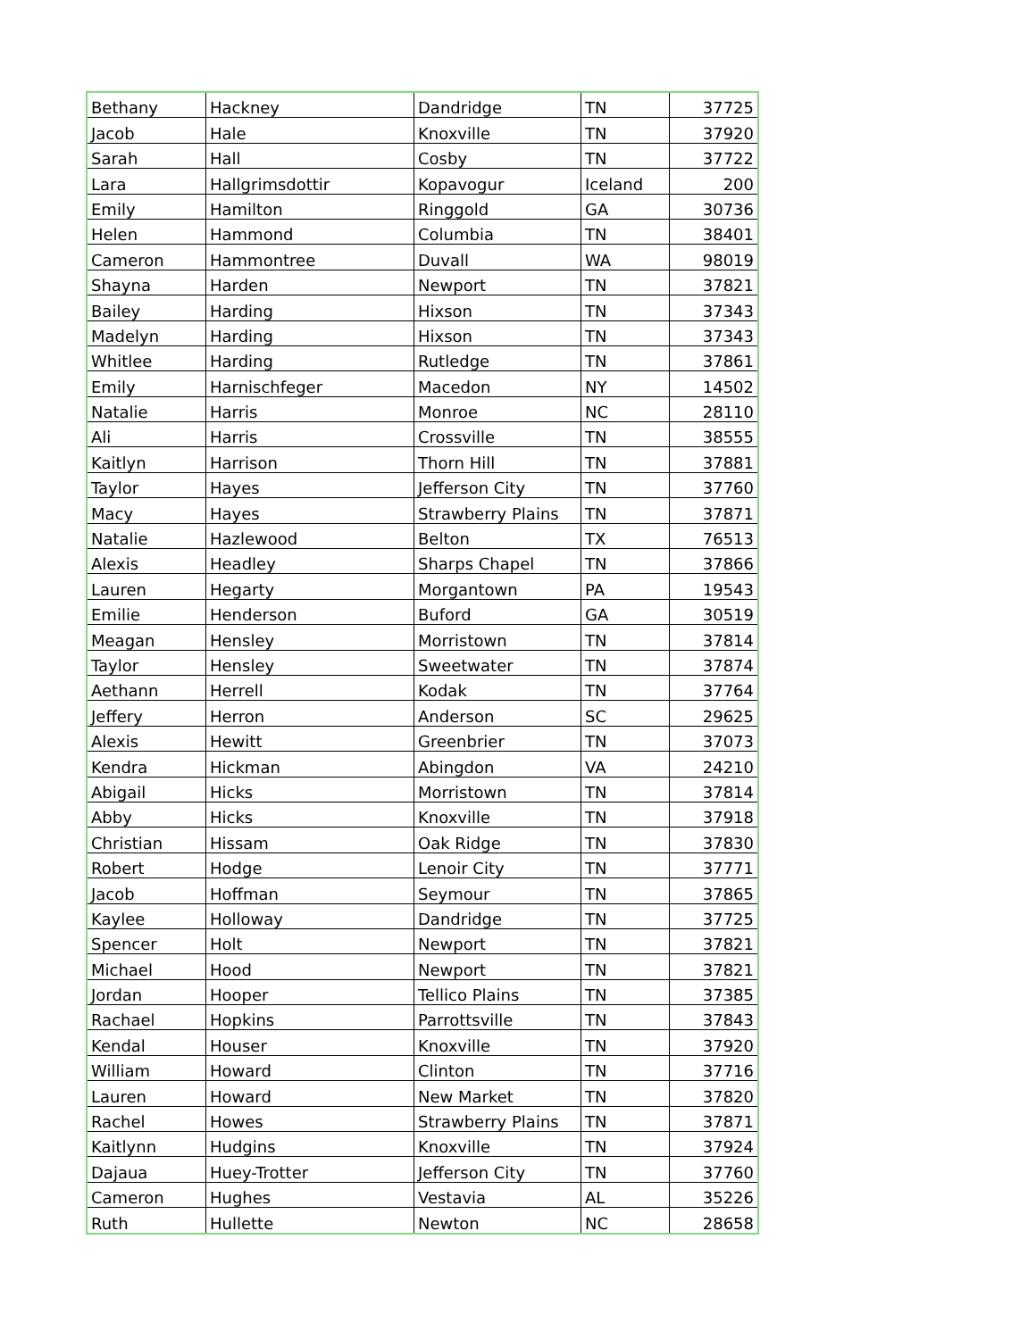| Bethany | Hackney | Dandridge | TN | 37725 |
| Jacob | Hale | Knoxville | TN | 37920 |
| Sarah | Hall | Cosby | TN | 37722 |
| Lara | Hallgrimsdottir | Kopavogur | Iceland | 200 |
| Emily | Hamilton | Ringgold | GA | 30736 |
| Helen | Hammond | Columbia | TN | 38401 |
| Cameron | Hammontree | Duvall | WA | 98019 |
| Shayna | Harden | Newport | TN | 37821 |
| Bailey | Harding | Hixson | TN | 37343 |
| Madelyn | Harding | Hixson | TN | 37343 |
| Whitlee | Harding | Rutledge | TN | 37861 |
| Emily | Harnischfeger | Macedon | NY | 14502 |
| Natalie | Harris | Monroe | NC | 28110 |
| Ali | Harris | Crossville | TN | 38555 |
| Kaitlyn | Harrison | Thorn Hill | TN | 37881 |
| Taylor | Hayes | Jefferson City | TN | 37760 |
| Macy | Hayes | Strawberry Plains | TN | 37871 |
| Natalie | Hazlewood | Belton | TX | 76513 |
| Alexis | Headley | Sharps Chapel | TN | 37866 |
| Lauren | Hegarty | Morgantown | PA | 19543 |
| Emilie | Henderson | Buford | GA | 30519 |
| Meagan | Hensley | Morristown | TN | 37814 |
| Taylor | Hensley | Sweetwater | TN | 37874 |
| Aethann | Herrell | Kodak | TN | 37764 |
| Jeffery | Herron | Anderson | SC | 29625 |
| Alexis | Hewitt | Greenbrier | TN | 37073 |
| Kendra | Hickman | Abingdon | VA | 24210 |
| Abigail | Hicks | Morristown | TN | 37814 |
| Abby | Hicks | Knoxville | TN | 37918 |
| Christian | Hissam | Oak Ridge | TN | 37830 |
| Robert | Hodge | Lenoir City | TN | 37771 |
| Jacob | Hoffman | Seymour | TN | 37865 |
| Kaylee | Holloway | Dandridge | TN | 37725 |
| Spencer | Holt | Newport | TN | 37821 |
| Michael | Hood | Newport | TN | 37821 |
| Jordan | Hooper | Tellico Plains | TN | 37385 |
| Rachael | Hopkins | Parrottsville | TN | 37843 |
| Kendal | Houser | Knoxville | TN | 37920 |
| William | Howard | Clinton | TN | 37716 |
| Lauren | Howard | New Market | TN | 37820 |
| Rachel | Howes | Strawberry Plains | TN | 37871 |
| Kaitlynn | Hudgins | Knoxville | TN | 37924 |
| Dajaua | Huey-Trotter | Jefferson City | TN | 37760 |
| Cameron | Hughes | Vestavia | AL | 35226 |
| Ruth | Hullette | Newton | NC | 28658 |